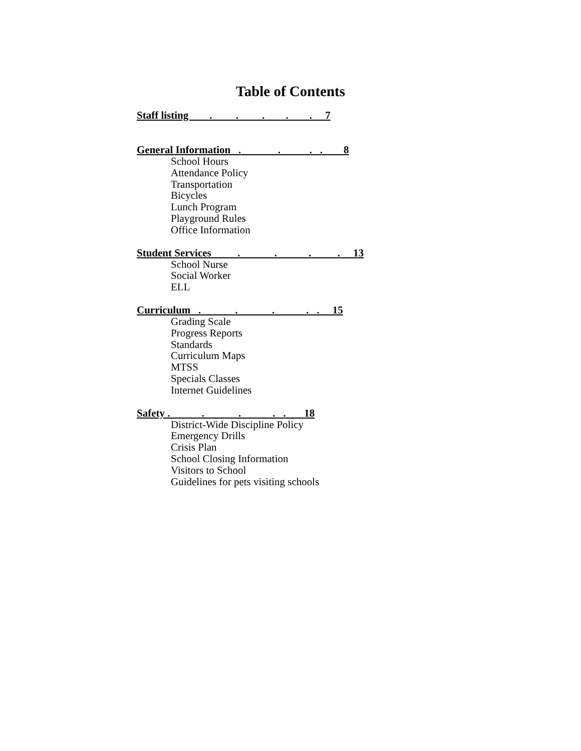Table of Contents
Staff listing . . . . . 7
General Information . . . . 8
School Hours
Attendance Policy
Transportation
Bicycles
Lunch Program
Playground Rules
Office Information
Student Services . . . . 13
School Nurse
Social Worker
ELL
Curriculum . . . . . 15
Grading Scale
Progress Reports
Standards
Curriculum Maps
MTSS
Specials Classes
Internet Guidelines
Safety . . . . . 18
District-Wide Discipline Policy
Emergency Drills
Crisis Plan
School Closing Information
Visitors to School
Guidelines for pets visiting schools